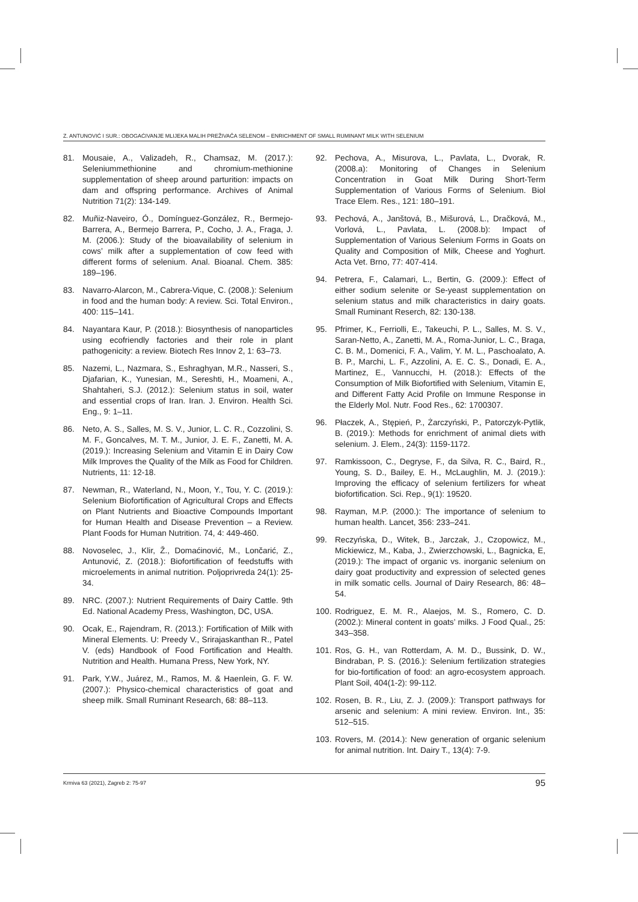Z. ANTUNOVIĆ I SUR.: OBOGAĆIVANJE MLIJEKA MALIH PREŽIVAČA SELENOM – ENRICHMENT OF SMALL RUMINANT MILK WITH SELENIUM
81. Mousaie, A., Valizadeh, R., Chamsaz, M. (2017.): Seleniummethionine and chromium-methionine supplementation of sheep around parturition: impacts on dam and offspring performance. Archives of Animal Nutrition 71(2): 134-149.
82. Muñiz-Naveiro, Ó., Domínguez-González, R., Bermejo-Barrera, A., Bermejo Barrera, P., Cocho, J. A., Fraga, J. M. (2006.): Study of the bioavailability of selenium in cows’ milk after a supplementation of cow feed with different forms of selenium. Anal. Bioanal. Chem. 385: 189–196.
83. Navarro-Alarcon, M., Cabrera-Vique, C. (2008.): Selenium in food and the human body: A review. Sci. Total Environ., 400: 115–141.
84. Nayantara Kaur, P. (2018.): Biosynthesis of nanoparticles using ecofriendly factories and their role in plant pathogenicity: a review. Biotech Res Innov 2, 1: 63–73.
85. Nazemi, L., Nazmara, S., Eshraghyan, M.R., Nasseri, S., Djafarian, K., Yunesian, M., Sereshti, H., Moameni, A., Shahtaheri, S.J. (2012.): Selenium status in soil, water and essential crops of Iran. Iran. J. Environ. Health Sci. Eng., 9: 1–11.
86. Neto, A. S., Salles, M. S. V., Junior, L. C. R., Cozzolini, S. M. F., Goncalves, M. T. M., Junior, J. E. F., Zanetti, M. A. (2019.): Increasing Selenium and Vitamin E in Dairy Cow Milk Improves the Quality of the Milk as Food for Children. Nutrients, 11: 12-18.
87. Newman, R., Waterland, N., Moon, Y., Tou, Y. C. (2019.): Selenium Biofortification of Agricultural Crops and Effects on Plant Nutrients and Bioactive Compounds Important for Human Health and Disease Prevention – a Review. Plant Foods for Human Nutrition. 74, 4: 449-460.
88. Novoselec, J., Klir, Ž., Domaćinović, M., Lončarić, Z., Antunović, Z. (2018.): Biofortification of feedstuffs with microelements in animal nutrition. Poljoprivreda 24(1): 25-34.
89. NRC. (2007.): Nutrient Requirements of Dairy Cattle. 9th Ed. National Academy Press, Washington, DC, USA.
90. Ocak, E., Rajendram, R. (2013.): Fortification of Milk with Mineral Elements. U: Preedy V., Srirajaskanthan R., Patel V. (eds) Handbook of Food Fortification and Health. Nutrition and Health. Humana Press, New York, NY.
91. Park, Y.W., Juárez, M., Ramos, M. & Haenlein, G. F. W. (2007.): Physico-chemical characteristics of goat and sheep milk. Small Ruminant Research, 68: 88–113.
92. Pechova, A., Misurova, L., Pavlata, L., Dvorak, R. (2008.a): Monitoring of Changes in Selenium Concentration in Goat Milk During Short-Term Supplementation of Various Forms of Selenium. Biol Trace Elem. Res., 121: 180–191.
93. Pechová, A., Janštová, B., Mišurová, L., Dračková, M., Vorlová, L., Pavlata, L. (2008.b): Impact of Supplementation of Various Selenium Forms in Goats on Quality and Composition of Milk, Cheese and Yoghurt. Acta Vet. Brno, 77: 407-414.
94. Petrera, F., Calamari, L., Bertin, G. (2009.): Effect of either sodium selenite or Se-yeast supplementation on selenium status and milk characteristics in dairy goats. Small Ruminant Reserch, 82: 130-138.
95. Pfrimer, K., Ferriolli, E., Takeuchi, P. L., Salles, M. S. V., Saran-Netto, A., Zanetti, M. A., Roma-Junior, L. C., Braga, C. B. M., Domenici, F. A., Valim, Y. M. L., Paschoalato, A. B. P., Marchi, L. F., Azzolini, A. E. C. S., Donadi, E. A., Martinez, E., Vannucchi, H. (2018.): Effects of the Consumption of Milk Biofortified with Selenium, Vitamin E, and Different Fatty Acid Profile on Immune Response in the Elderly Mol. Nutr. Food Res., 62: 1700307.
96. Płaczek, A., Stępień, P., Żarczyński, P., Patorczyk-Pytlik, B. (2019.): Methods for enrichment of animal diets with selenium. J. Elem., 24(3): 1159-1172.
97. Ramkissoon, C., Degryse, F., da Silva, R. C., Baird, R., Young, S. D., Bailey, E. H., McLaughlin, M. J. (2019.): Improving the efficacy of selenium fertilizers for wheat biofortification. Sci. Rep., 9(1): 19520.
98. Rayman, M.P. (2000.): The importance of selenium to human health. Lancet, 356: 233–241.
99. Reczyńska, D., Witek, B., Jarczak, J., Czopowicz, M., Mickiewicz, M., Kaba, J., Zwierzchowski, L., Bagnicka, E, (2019.): The impact of organic vs. inorganic selenium on dairy goat productivity and expression of selected genes in milk somatic cells. Journal of Dairy Research, 86: 48–54.
100. Rodriguez, E. M. R., Alaejos, M. S., Romero, C. D. (2002.): Mineral content in goats’ milks. J Food Qual., 25: 343–358.
101. Ros, G. H., van Rotterdam, A. M. D., Bussink, D. W., Bindraban, P. S. (2016.): Selenium fertilization strategies for bio-fortification of food: an agro-ecosystem approach. Plant Soil, 404(1-2): 99-112.
102. Rosen, B. R., Liu, Z. J. (2009.): Transport pathways for arsenic and selenium: A mini review. Environ. Int., 35: 512–515.
103. Rovers, M. (2014.): New generation of organic selenium for animal nutrition. Int. Dairy T., 13(4): 7-9.
Krmiva 63 (2021), Zagreb 2: 75-97 95